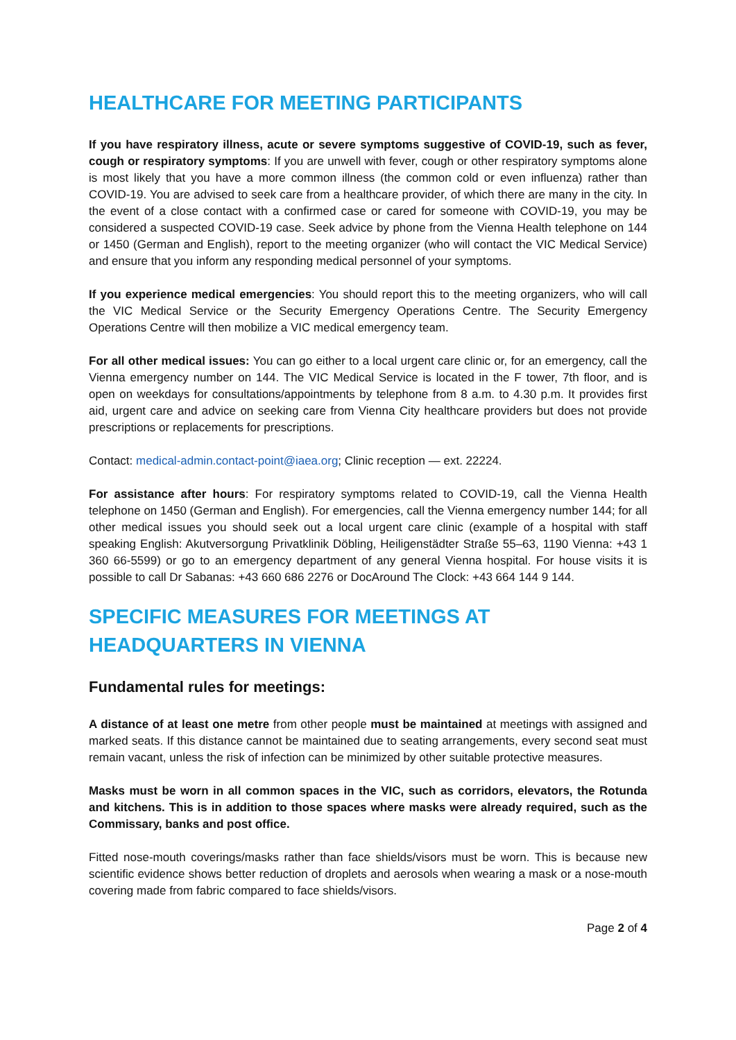HEALTHCARE FOR MEETING PARTICIPANTS
If you have respiratory illness, acute or severe symptoms suggestive of COVID-19, such as fever, cough or respiratory symptoms: If you are unwell with fever, cough or other respiratory symptoms alone is most likely that you have a more common illness (the common cold or even influenza) rather than COVID-19. You are advised to seek care from a healthcare provider, of which there are many in the city. In the event of a close contact with a confirmed case or cared for someone with COVID-19, you may be considered a suspected COVID-19 case. Seek advice by phone from the Vienna Health telephone on 144 or 1450 (German and English), report to the meeting organizer (who will contact the VIC Medical Service) and ensure that you inform any responding medical personnel of your symptoms.
If you experience medical emergencies: You should report this to the meeting organizers, who will call the VIC Medical Service or the Security Emergency Operations Centre. The Security Emergency Operations Centre will then mobilize a VIC medical emergency team.
For all other medical issues: You can go either to a local urgent care clinic or, for an emergency, call the Vienna emergency number on 144. The VIC Medical Service is located in the F tower, 7th floor, and is open on weekdays for consultations/appointments by telephone from 8 a.m. to 4.30 p.m. It provides first aid, urgent care and advice on seeking care from Vienna City healthcare providers but does not provide prescriptions or replacements for prescriptions.
Contact: medical-admin.contact-point@iaea.org; Clinic reception — ext. 22224.
For assistance after hours: For respiratory symptoms related to COVID-19, call the Vienna Health telephone on 1450 (German and English). For emergencies, call the Vienna emergency number 144; for all other medical issues you should seek out a local urgent care clinic (example of a hospital with staff speaking English: Akutversorgung Privatklinik Döbling, Heiligenstädter Straße 55–63, 1190 Vienna: +43 1 360 66-5599) or go to an emergency department of any general Vienna hospital. For house visits it is possible to call Dr Sabanas: +43 660 686 2276 or DocAround The Clock: +43 664 144 9 144.
SPECIFIC MEASURES FOR MEETINGS AT HEADQUARTERS IN VIENNA
Fundamental rules for meetings:
A distance of at least one metre from other people must be maintained at meetings with assigned and marked seats. If this distance cannot be maintained due to seating arrangements, every second seat must remain vacant, unless the risk of infection can be minimized by other suitable protective measures.
Masks must be worn in all common spaces in the VIC, such as corridors, elevators, the Rotunda and kitchens. This is in addition to those spaces where masks were already required, such as the Commissary, banks and post office.
Fitted nose-mouth coverings/masks rather than face shields/visors must be worn. This is because new scientific evidence shows better reduction of droplets and aerosols when wearing a mask or a nose-mouth covering made from fabric compared to face shields/visors.
Page 2 of 4